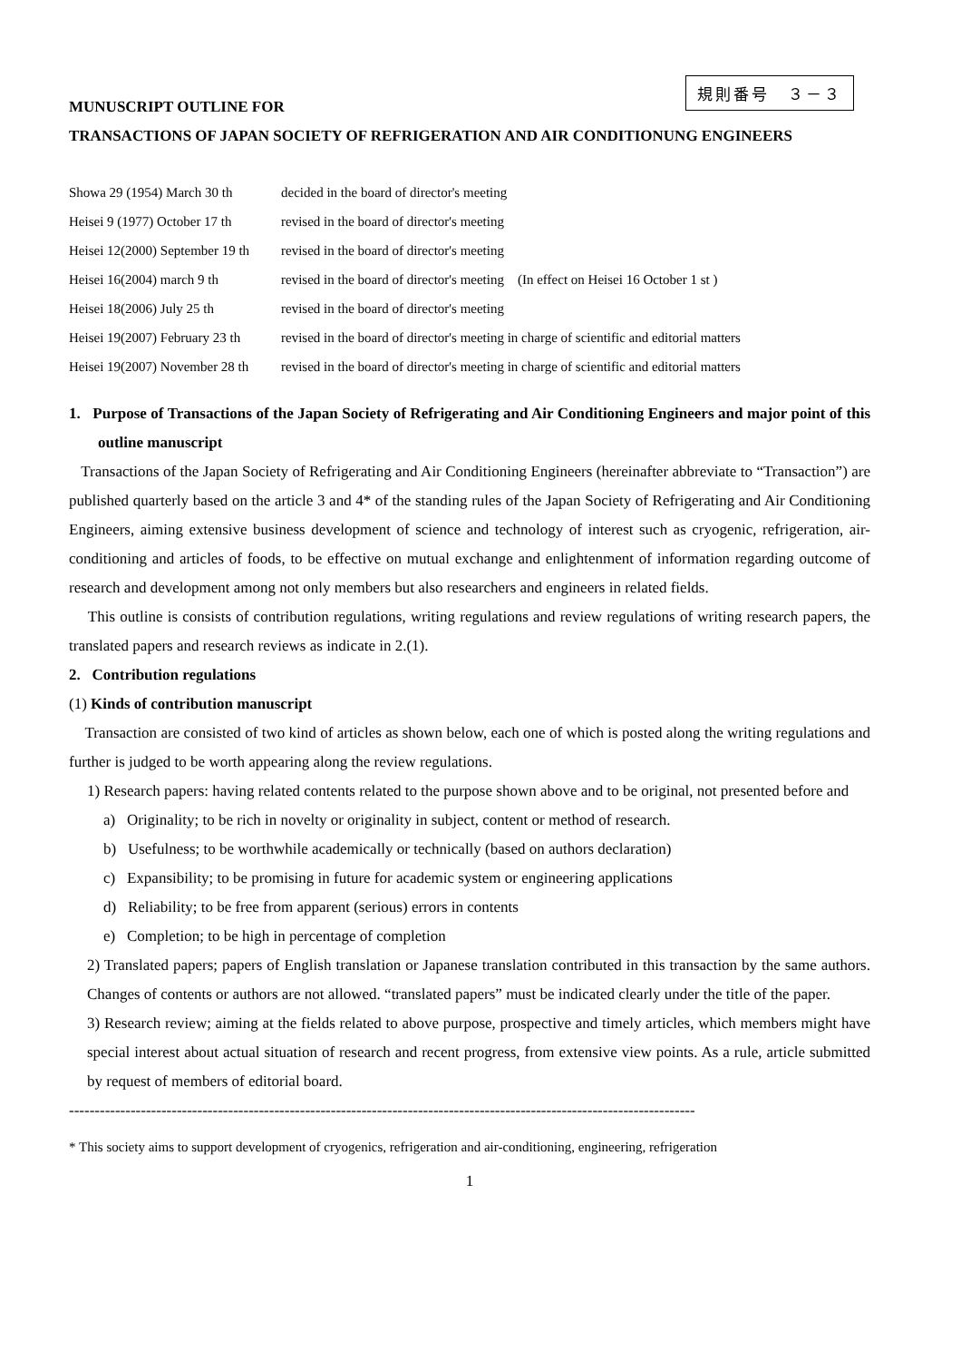規則番号　３－３
MUNUSCRIPT OUTLINE FOR
TRANSACTIONS OF JAPAN SOCIETY OF REFRIGERATION AND AIR CONDITIONUNG ENGINEERS
| Showa 29 (1954) March 30 th | decided in the board of director's meeting |
| Heisei 9 (1977) October 17 th | revised in the board of director's meeting |
| Heisei 12(2000) September 19 th | revised in the board of director's meeting |
| Heisei 16(2004) march 9 th | revised in the board of director's meeting (In effect on Heisei 16 October 1 st ) |
| Heisei 18(2006) July 25 th | revised in the board of director's meeting |
| Heisei 19(2007) February 23 th | revised in the board of director's meeting in charge of scientific and editorial matters |
| Heisei 19(2007) November 28 th | revised in the board of director's meeting in charge of scientific and editorial matters |
1. Purpose of Transactions of the Japan Society of Refrigerating and Air Conditioning Engineers and major point of this outline manuscript
Transactions of the Japan Society of Refrigerating and Air Conditioning Engineers (hereinafter abbreviate to “Transaction”) are published quarterly based on the article 3 and 4* of the standing rules of the Japan Society of Refrigerating and Air Conditioning Engineers, aiming extensive business development of science and technology of interest such as cryogenic, refrigeration, air-conditioning and articles of foods, to be effective on mutual exchange and enlightenment of information regarding outcome of research and development among not only members but also researchers and engineers in related fields.
This outline is consists of contribution regulations, writing regulations and review regulations of writing research papers, the translated papers and research reviews as indicate in 2.(1).
2. Contribution regulations
(1) Kinds of contribution manuscript
Transaction are consisted of two kind of articles as shown below, each one of which is posted along the writing regulations and further is judged to be worth appearing along the review regulations.
1) Research papers: having related contents related to the purpose shown above and to be original, not presented before and
a) Originality; to be rich in novelty or originality in subject, content or method of research.
b) Usefulness; to be worthwhile academically or technically (based on authors declaration)
c) Expansibility; to be promising in future for academic system or engineering applications
d) Reliability; to be free from apparent (serious) errors in contents
e) Completion; to be high in percentage of completion
2) Translated papers; papers of English translation or Japanese translation contributed in this transaction by the same authors. Changes of contents or authors are not allowed. “translated papers” must be indicated clearly under the title of the paper.
3) Research review; aiming at the fields related to above purpose, prospective and timely articles, which members might have special interest about actual situation of research and recent progress, from extensive view points. As a rule, article submitted by request of members of editorial board.
--------------------------------------------------------------------------------------------------------------------------
* This society aims to support development of cryogenics, refrigeration and air-conditioning, engineering, refrigeration
1